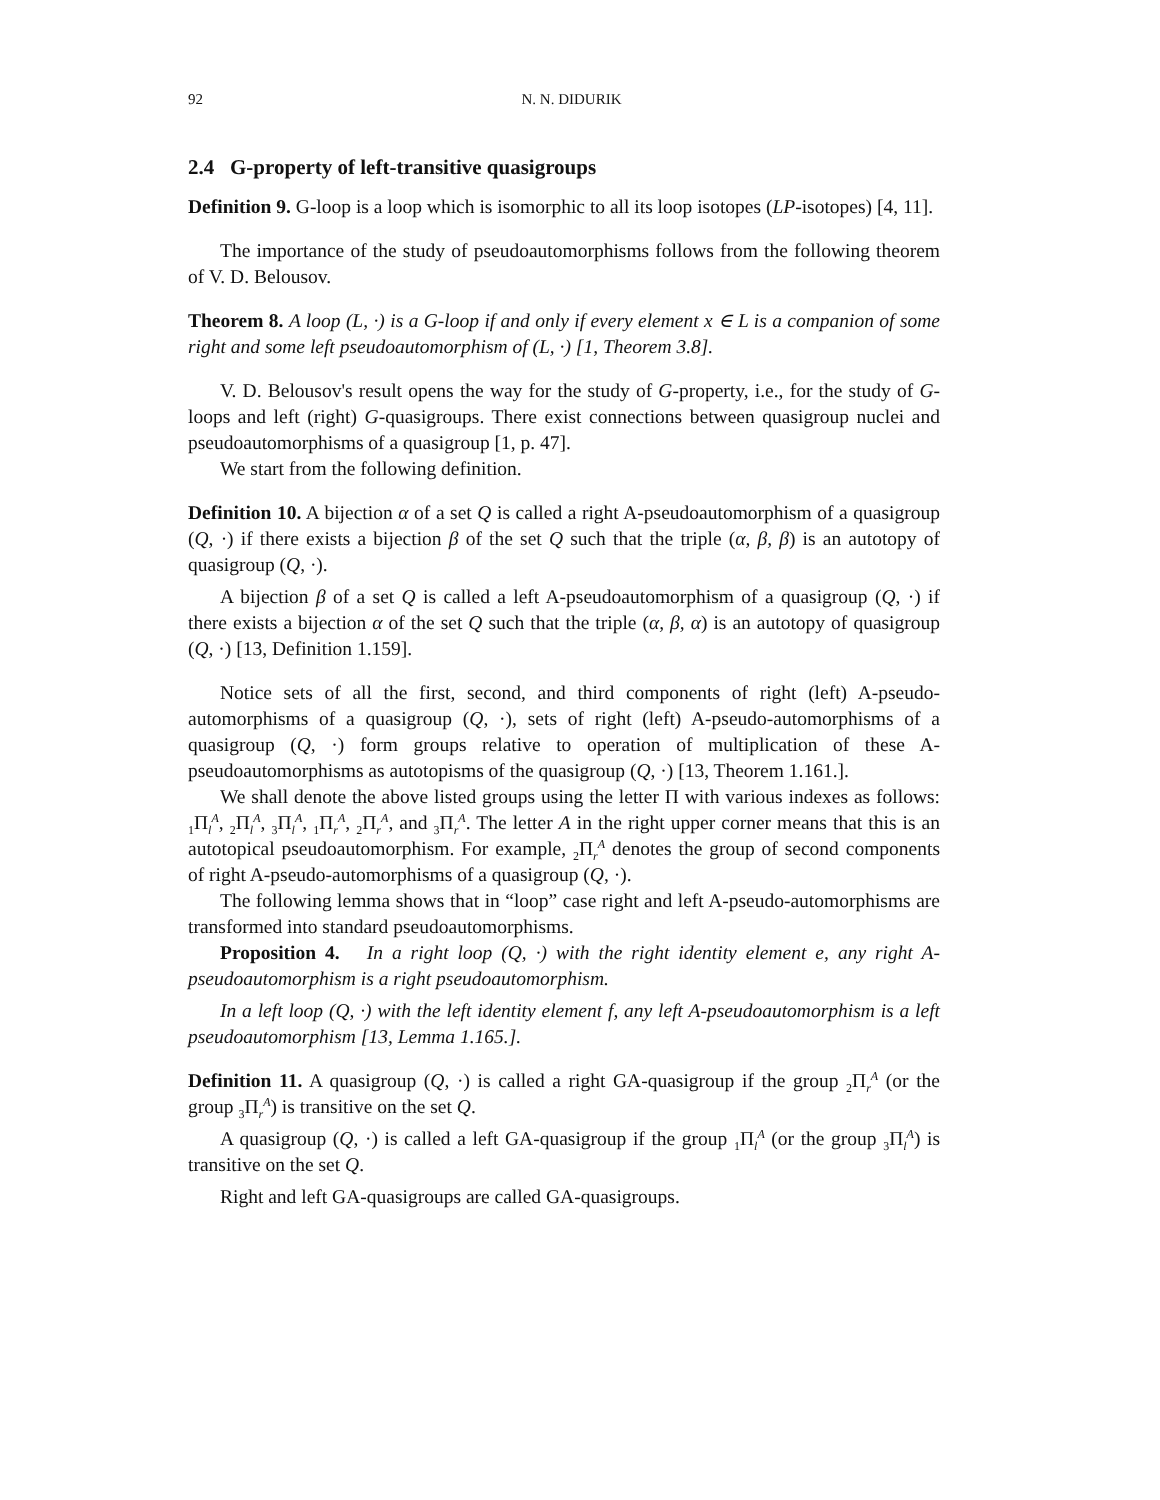92 N. N. DIDURIK
2.4 G-property of left-transitive quasigroups
Definition 9. G-loop is a loop which is isomorphic to all its loop isotopes (LP-isotopes) [4, 11].
The importance of the study of pseudoautomorphisms follows from the following theorem of V. D. Belousov.
Theorem 8. A loop (L, ·) is a G-loop if and only if every element x ∈ L is a companion of some right and some left pseudoautomorphism of (L, ·) [1, Theorem 3.8].
V. D. Belousov's result opens the way for the study of G-property, i.e., for the study of G-loops and left (right) G-quasigroups. There exist connections between quasigroup nuclei and pseudoautomorphisms of a quasigroup [1, p. 47].
We start from the following definition.
Definition 10. A bijection α of a set Q is called a right A-pseudoautomorphism of a quasigroup (Q, ·) if there exists a bijection β of the set Q such that the triple (α, β, β) is an autotopy of quasigroup (Q, ·).
A bijection β of a set Q is called a left A-pseudoautomorphism of a quasigroup (Q, ·) if there exists a bijection α of the set Q such that the triple (α, β, α) is an autotopy of quasigroup (Q, ·) [13, Definition 1.159].
Notice sets of all the first, second, and third components of right (left) A-pseudo-automorphisms of a quasigroup (Q, ·), sets of right (left) A-pseudo-automorphisms of a quasigroup (Q, ·) form groups relative to operation of multiplication of these A-pseudoautomorphisms as autotopisms of the quasigroup (Q, ·) [13, Theorem 1.161.].
We shall denote the above listed groups using the letter Π with various indexes as follows: <sub>1</sub>Π<sub>l</sub><sup>A</sup>, <sub>2</sub>Π<sub>l</sub><sup>A</sup>, <sub>3</sub>Π<sub>l</sub><sup>A</sup>, <sub>1</sub>Π<sub>r</sub><sup>A</sup>, <sub>2</sub>Π<sub>r</sub><sup>A</sup>, and <sub>3</sub>Π<sub>r</sub><sup>A</sup>. The letter A in the right upper corner means that this is an autotopical pseudoautomorphism. For example, <sub>2</sub>Π<sub>r</sub><sup>A</sup> denotes the group of second components of right A-pseudo-automorphisms of a quasigroup (Q, ·).
The following lemma shows that in “loop” case right and left A-pseudo-automorphisms are transformed into standard pseudoautomorphisms.
Proposition 4. In a right loop (Q, ·) with the right identity element e, any right A-pseudoautomorphism is a right pseudoautomorphism.
In a left loop (Q, ·) with the left identity element f, any left A-pseudoautomorphism is a left pseudoautomorphism [13, Lemma 1.165.].
Definition 11. A quasigroup (Q, ·) is called a right GA-quasigroup if the group <sub>2</sub>Π<sub>r</sub><sup>A</sup> (or the group <sub>3</sub>Π<sub>r</sub><sup>A</sup>) is transitive on the set Q.
A quasigroup (Q, ·) is called a left GA-quasigroup if the group <sub>1</sub>Π<sub>l</sub><sup>A</sup> (or the group <sub>3</sub>Π<sub>l</sub><sup>A</sup>) is transitive on the set Q.
Right and left GA-quasigroups are called GA-quasigroups.